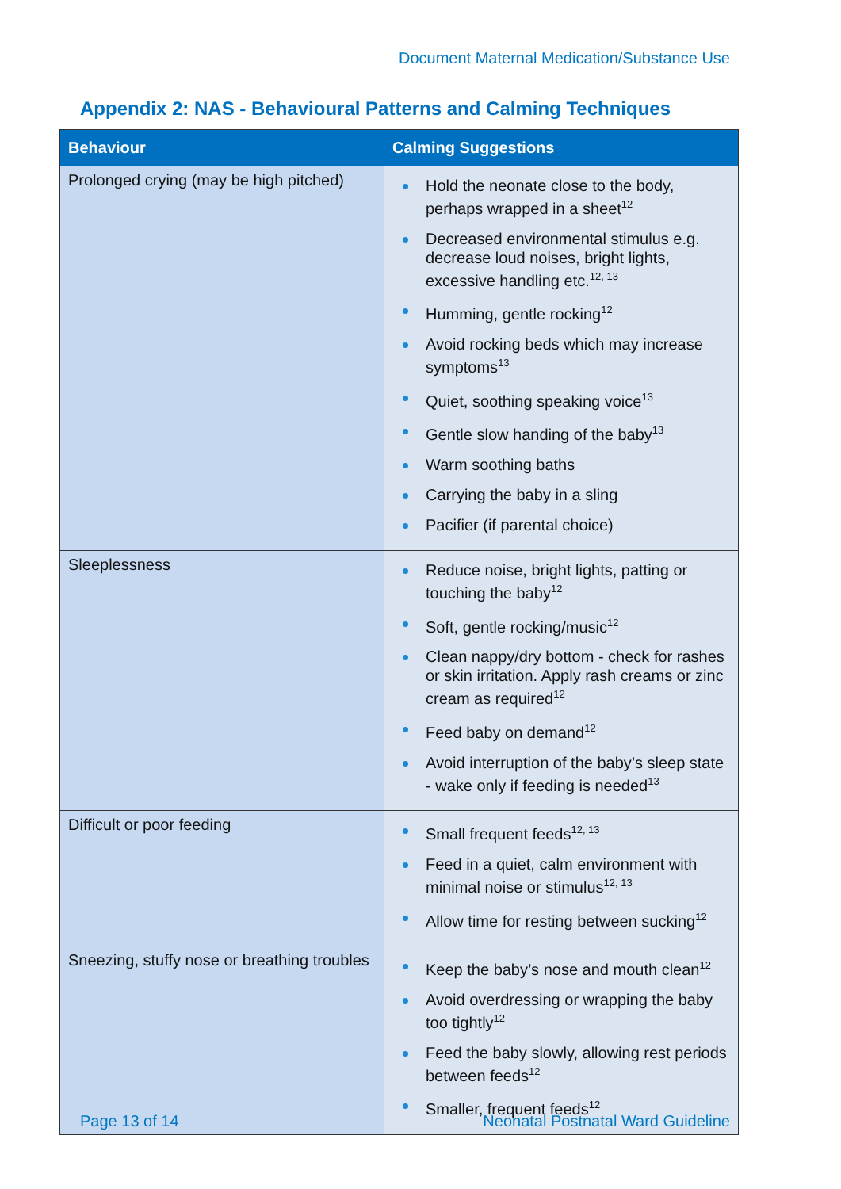Document Maternal Medication/Substance Use
Appendix 2: NAS - Behavioural Patterns and Calming Techniques
| Behaviour | Calming Suggestions |
| --- | --- |
| Prolonged crying (may be high pitched) | Hold the neonate close to the body, perhaps wrapped in a sheet<sup>12</sup> Decreased environmental stimulus e.g. decrease loud noises, bright lights, excessive handling etc.<sup>12, 13</sup> Humming, gentle rocking<sup>12</sup> Avoid rocking beds which may increase symptoms<sup>13</sup> Quiet, soothing speaking voice<sup>13</sup> Gentle slow handing of the baby<sup>13</sup> Warm soothing baths Carrying the baby in a sling Pacifier (if parental choice) |
| Sleeplessness | Reduce noise, bright lights, patting or touching the baby<sup>12</sup> Soft, gentle rocking/music<sup>12</sup> Clean nappy/dry bottom - check for rashes or skin irritation. Apply rash creams or zinc cream as required<sup>12</sup> Feed baby on demand<sup>12</sup> Avoid interruption of the baby’s sleep state - wake only if feeding is needed<sup>13</sup> |
| Difficult or poor feeding | Small frequent feeds<sup>12, 13</sup> Feed in a quiet, calm environment with minimal noise or stimulus<sup>12, 13</sup> Allow time for resting between sucking<sup>12</sup> |
| Sneezing, stuffy nose or breathing troubles | Keep the baby’s nose and mouth clean<sup>12</sup> Avoid overdressing or wrapping the baby too tightly<sup>12</sup> Feed the baby slowly, allowing rest periods between feeds<sup>12</sup> Smaller, frequent feeds<sup>12</sup> |
Page 13 of 14 Neonatal Postnatal Ward Guideline